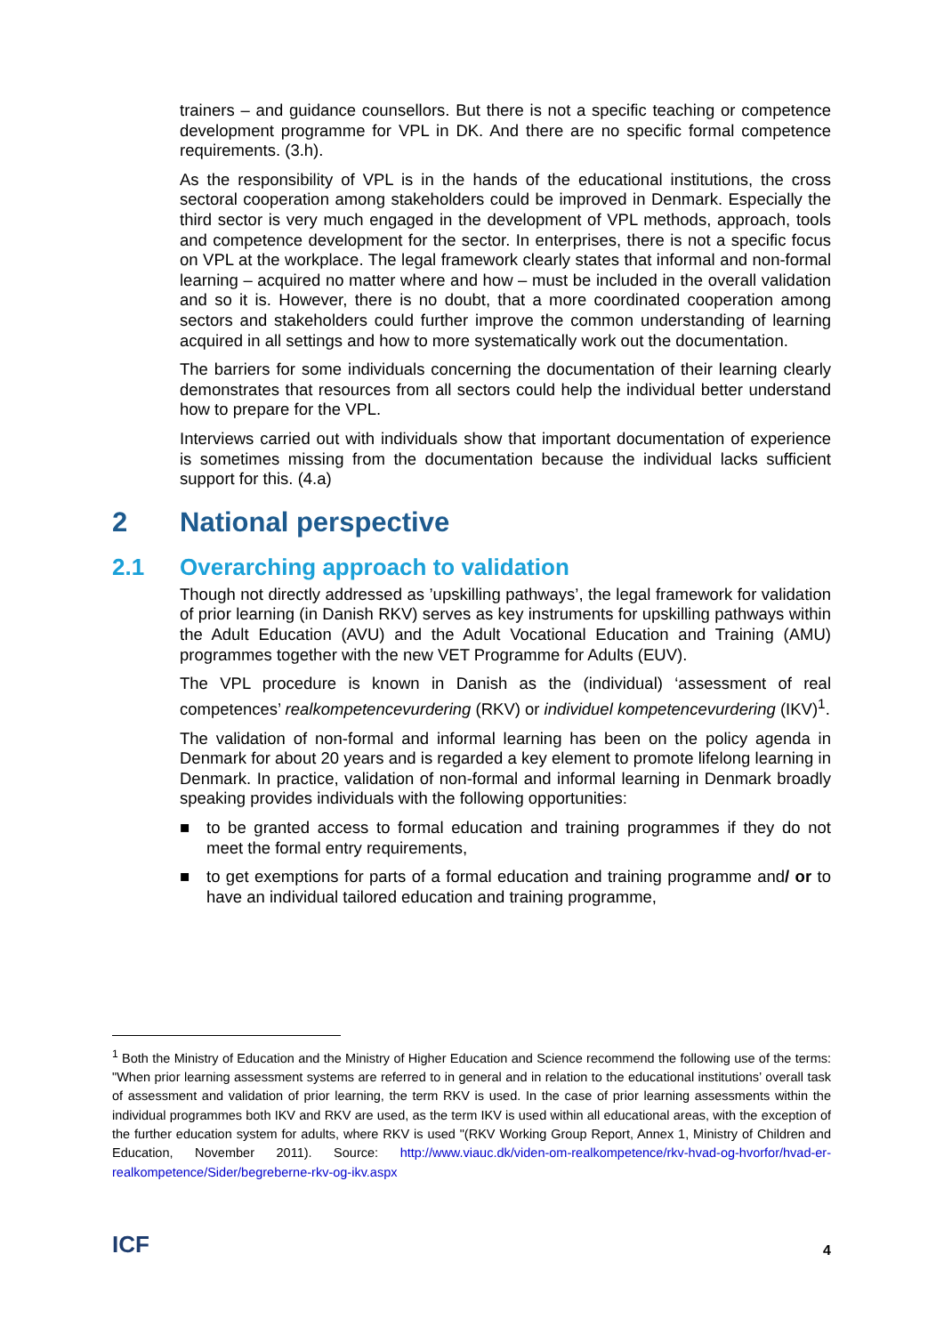trainers – and guidance counsellors. But there is not a specific teaching or competence development programme for VPL in DK. And there are no specific formal competence requirements. (3.h).
As the responsibility of VPL is in the hands of the educational institutions, the cross sectoral cooperation among stakeholders could be improved in Denmark. Especially the third sector is very much engaged in the development of VPL methods, approach, tools and competence development for the sector. In enterprises, there is not a specific focus on VPL at the workplace. The legal framework clearly states that informal and non-formal learning – acquired no matter where and how – must be included in the overall validation and so it is. However, there is no doubt, that a more coordinated cooperation among sectors and stakeholders could further improve the common understanding of learning acquired in all settings and how to more systematically work out the documentation.
The barriers for some individuals concerning the documentation of their learning clearly demonstrates that resources from all sectors could help the individual better understand how to prepare for the VPL.
Interviews carried out with individuals show that important documentation of experience is sometimes missing from the documentation because the individual lacks sufficient support for this. (4.a)
2 National perspective
2.1 Overarching approach to validation
Though not directly addressed as ’upskilling pathways’, the legal framework for validation of prior learning (in Danish RKV) serves as key instruments for upskilling pathways within the Adult Education (AVU) and the Adult Vocational Education and Training (AMU) programmes together with the new VET Programme for Adults (EUV).
The VPL procedure is known in Danish as the (individual) ‘assessment of real competences’ realkompetencevurdering (RKV) or individuel kompetencevurdering (IKV)<sup>1</sup>.
The validation of non-formal and informal learning has been on the policy agenda in Denmark for about 20 years and is regarded a key element to promote lifelong learning in Denmark. In practice, validation of non-formal and informal learning in Denmark broadly speaking provides individuals with the following opportunities:
■ to be granted access to formal education and training programmes if they do not meet the formal entry requirements,
■ to get exemptions for parts of a formal education and training programme and/ or to have an individual tailored education and training programme,
<sup>1</sup> Both the Ministry of Education and the Ministry of Higher Education and Science recommend the following use of the terms: "When prior learning assessment systems are referred to in general and in relation to the educational institutions’ overall task of assessment and validation of prior learning, the term RKV is used. In the case of prior learning assessments within the individual programmes both IKV and RKV are used, as the term IKV is used within all educational areas, with the exception of the further education system for adults, where RKV is used "(RKV Working Group Report, Annex 1, Ministry of Children and Education, November 2011). Source: http://www.viauc.dk/viden-om-realkompetence/rkv-hvad-og-hvorfor/hvad-er-realkompetence/Sider/begreberne-rkv-og-ikv.aspx
ICF
4